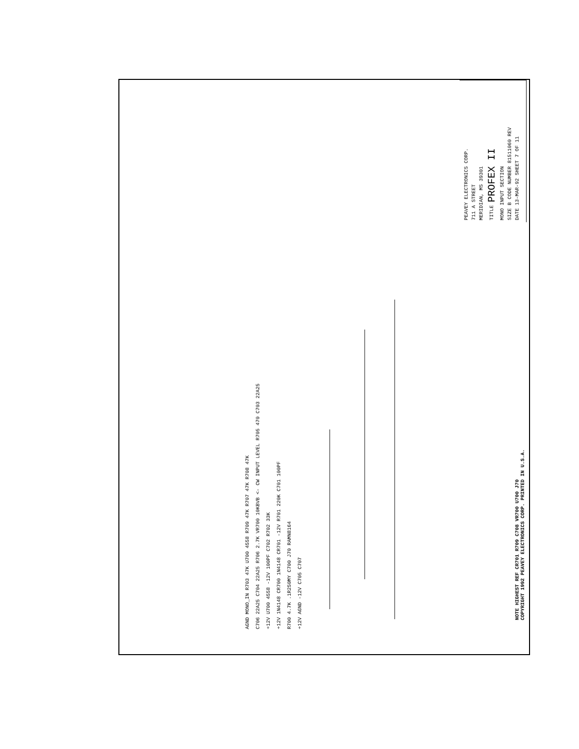PEAVEY ELECTRONICS CORP.
711 A STREET
MERIDIAN, MS 39301
TITLE PROFEX II
MONO INPUT SECTION
SIZE B CODE NUMBER 81511060 REV
DATE 13-MAR-92 SHEET 7 OF 11
AGND MONO_IN R703 47K U700 4558 R709 47K R707 47K R708 47K
C706 22A25 C704 22A25 R706 2.7K VR700 10KBVB <- CW INPUT LEVEL R705 470 C703 22A25
+12V U700 4558 -12V 100PF C702 R702 33K
+12V 1N4148 CR700 1N4148 CR701 -12V R701 220K C701 100PF
R700 4.7K .1R250MY C700 J70 RAMN8164
+12V AGND -12V C705 C707
NOTE HIGHEST REF CR701 R709 C708 VR700 U700 J70
COPYRIGHT 1992 PEAVEY ELECTRONICS CORP. PRINTED IN U.S.A.